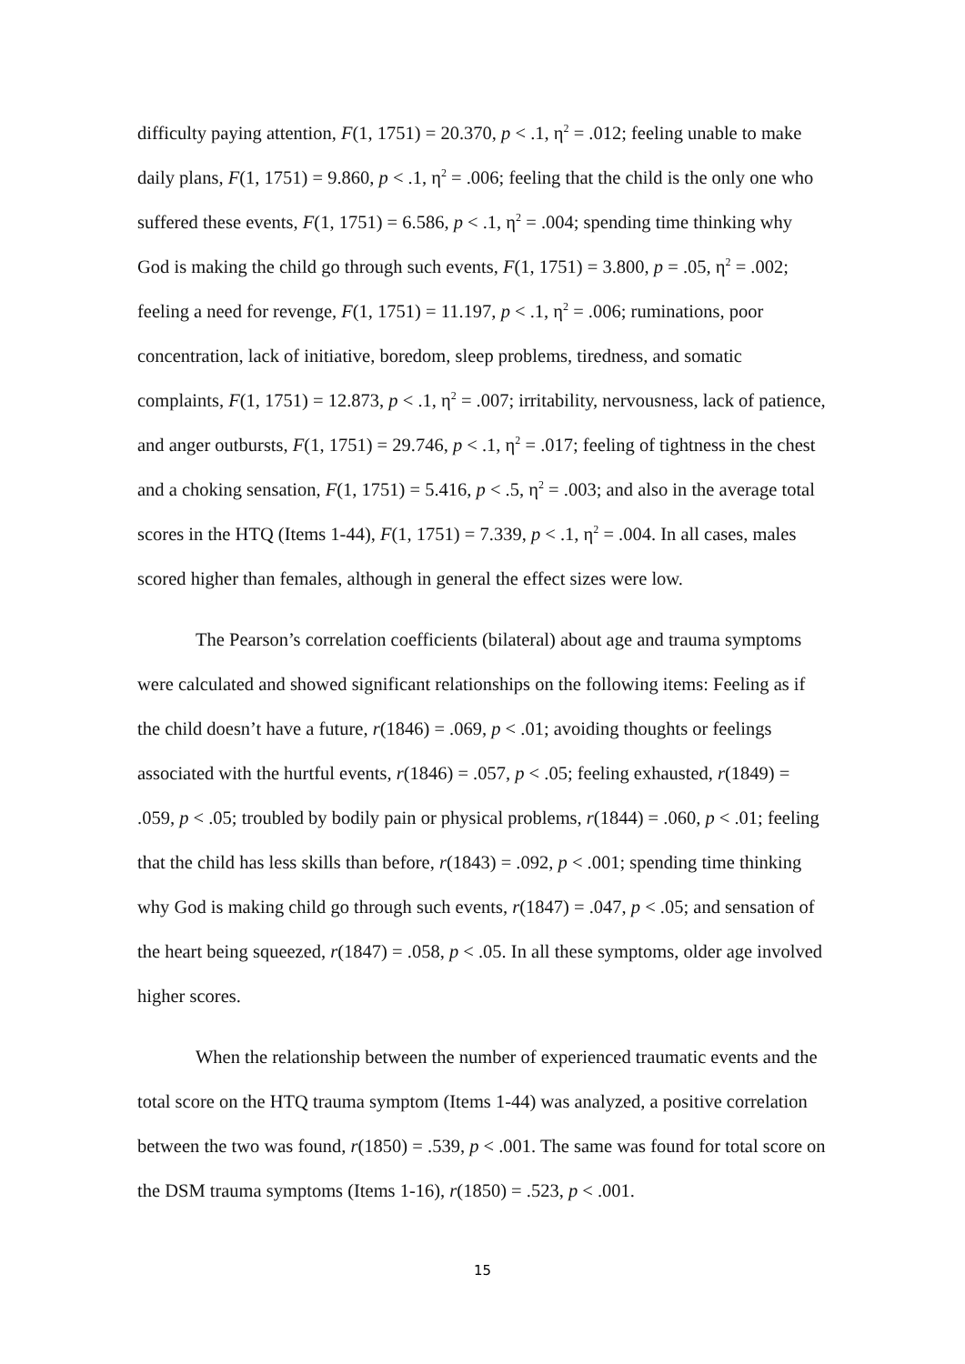difficulty paying attention, F(1, 1751) = 20.370, p < .1, η<sup>2</sup> = .012; feeling unable to make daily plans, F(1, 1751) = 9.860, p < .1, η<sup>2</sup> = .006; feeling that the child is the only one who suffered these events, F(1, 1751) = 6.586, p < .1, η<sup>2</sup> = .004; spending time thinking why God is making the child go through such events, F(1, 1751) = 3.800, p = .05, η<sup>2</sup> = .002; feeling a need for revenge, F(1, 1751) = 11.197, p < .1, η<sup>2</sup> = .006; ruminations, poor concentration, lack of initiative, boredom, sleep problems, tiredness, and somatic complaints, F(1, 1751) = 12.873, p < .1, η<sup>2</sup> = .007; irritability, nervousness, lack of patience, and anger outbursts, F(1, 1751) = 29.746, p < .1, η<sup>2</sup> = .017; feeling of tightness in the chest and a choking sensation, F(1, 1751) = 5.416, p < .5, η<sup>2</sup> = .003; and also in the average total scores in the HTQ (Items 1-44), F(1, 1751) = 7.339, p < .1, η<sup>2</sup> = .004. In all cases, males scored higher than females, although in general the effect sizes were low.
The Pearson’s correlation coefficients (bilateral) about age and trauma symptoms were calculated and showed significant relationships on the following items: Feeling as if the child doesn’t have a future, r(1846) = .069, p < .01; avoiding thoughts or feelings associated with the hurtful events, r(1846) = .057, p < .05; feeling exhausted, r(1849) = .059, p < .05; troubled by bodily pain or physical problems, r(1844) = .060, p < .01; feeling that the child has less skills than before, r(1843) = .092, p < .001; spending time thinking why God is making child go through such events, r(1847) = .047, p < .05; and sensation of the heart being squeezed, r(1847) = .058, p < .05. In all these symptoms, older age involved higher scores.
When the relationship between the number of experienced traumatic events and the total score on the HTQ trauma symptom (Items 1-44) was analyzed, a positive correlation between the two was found, r(1850) = .539, p < .001. The same was found for total score on the DSM trauma symptoms (Items 1-16), r(1850) = .523, p < .001.
15